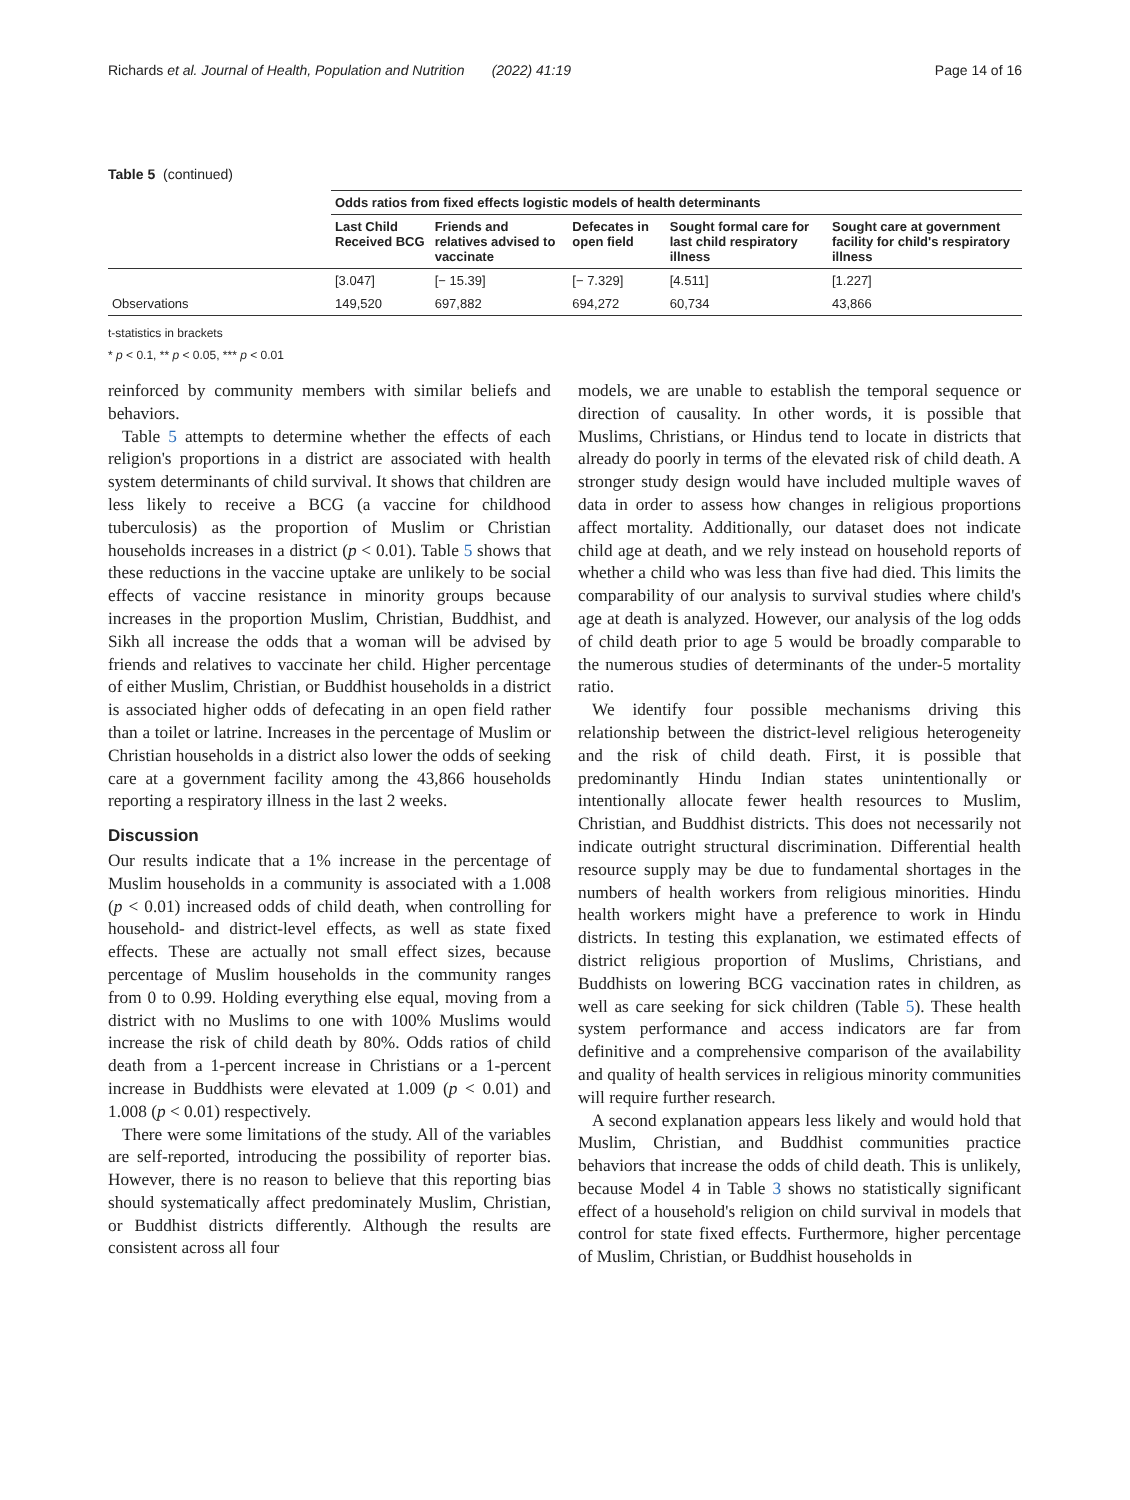Richards et al. Journal of Health, Population and Nutrition (2022) 41:19 Page 14 of 16
Table 5 (continued)
| | Odds ratios from fixed effects logistic models of health determinants | | | | |
| --- | --- | --- | --- | --- | --- |
| | Last Child Received BCG | Friends and relatives advised to vaccinate | Defecates in open field | Sought formal care for last child respiratory illness | Sought care at government facility for child's respiratory illness |
| | [3.047] | [− 15.39] | [− 7.329] | [4.511] | [1.227] |
| Observations | 149,520 | 697,882 | 694,272 | 60,734 | 43,866 |
t-statistics in brackets
* p < 0.1, ** p < 0.05, *** p < 0.01
reinforced by community members with similar beliefs and behaviors.
Table 5 attempts to determine whether the effects of each religion's proportions in a district are associated with health system determinants of child survival. It shows that children are less likely to receive a BCG (a vaccine for childhood tuberculosis) as the proportion of Muslim or Christian households increases in a district (p < 0.01). Table 5 shows that these reductions in the vaccine uptake are unlikely to be social effects of vaccine resistance in minority groups because increases in the proportion Muslim, Christian, Buddhist, and Sikh all increase the odds that a woman will be advised by friends and relatives to vaccinate her child. Higher percentage of either Muslim, Christian, or Buddhist households in a district is associated higher odds of defecating in an open field rather than a toilet or latrine. Increases in the percentage of Muslim or Christian households in a district also lower the odds of seeking care at a government facility among the 43,866 households reporting a respiratory illness in the last 2 weeks.
Discussion
Our results indicate that a 1% increase in the percentage of Muslim households in a community is associated with a 1.008 (p < 0.01) increased odds of child death, when controlling for household- and district-level effects, as well as state fixed effects. These are actually not small effect sizes, because percentage of Muslim households in the community ranges from 0 to 0.99. Holding everything else equal, moving from a district with no Muslims to one with 100% Muslims would increase the risk of child death by 80%. Odds ratios of child death from a 1-percent increase in Christians or a 1-percent increase in Buddhists were elevated at 1.009 (p < 0.01) and 1.008 (p < 0.01) respectively.
There were some limitations of the study. All of the variables are self-reported, introducing the possibility of reporter bias. However, there is no reason to believe that this reporting bias should systematically affect predominately Muslim, Christian, or Buddhist districts differently. Although the results are consistent across all four
models, we are unable to establish the temporal sequence or direction of causality. In other words, it is possible that Muslims, Christians, or Hindus tend to locate in districts that already do poorly in terms of the elevated risk of child death. A stronger study design would have included multiple waves of data in order to assess how changes in religious proportions affect mortality. Additionally, our dataset does not indicate child age at death, and we rely instead on household reports of whether a child who was less than five had died. This limits the comparability of our analysis to survival studies where child's age at death is analyzed. However, our analysis of the log odds of child death prior to age 5 would be broadly comparable to the numerous studies of determinants of the under-5 mortality ratio.
We identify four possible mechanisms driving this relationship between the district-level religious heterogeneity and the risk of child death. First, it is possible that predominantly Hindu Indian states unintentionally or intentionally allocate fewer health resources to Muslim, Christian, and Buddhist districts. This does not necessarily not indicate outright structural discrimination. Differential health resource supply may be due to fundamental shortages in the numbers of health workers from religious minorities. Hindu health workers might have a preference to work in Hindu districts. In testing this explanation, we estimated effects of district religious proportion of Muslims, Christians, and Buddhists on lowering BCG vaccination rates in children, as well as care seeking for sick children (Table 5). These health system performance and access indicators are far from definitive and a comprehensive comparison of the availability and quality of health services in religious minority communities will require further research.
A second explanation appears less likely and would hold that Muslim, Christian, and Buddhist communities practice behaviors that increase the odds of child death. This is unlikely, because Model 4 in Table 3 shows no statistically significant effect of a household's religion on child survival in models that control for state fixed effects. Furthermore, higher percentage of Muslim, Christian, or Buddhist households in